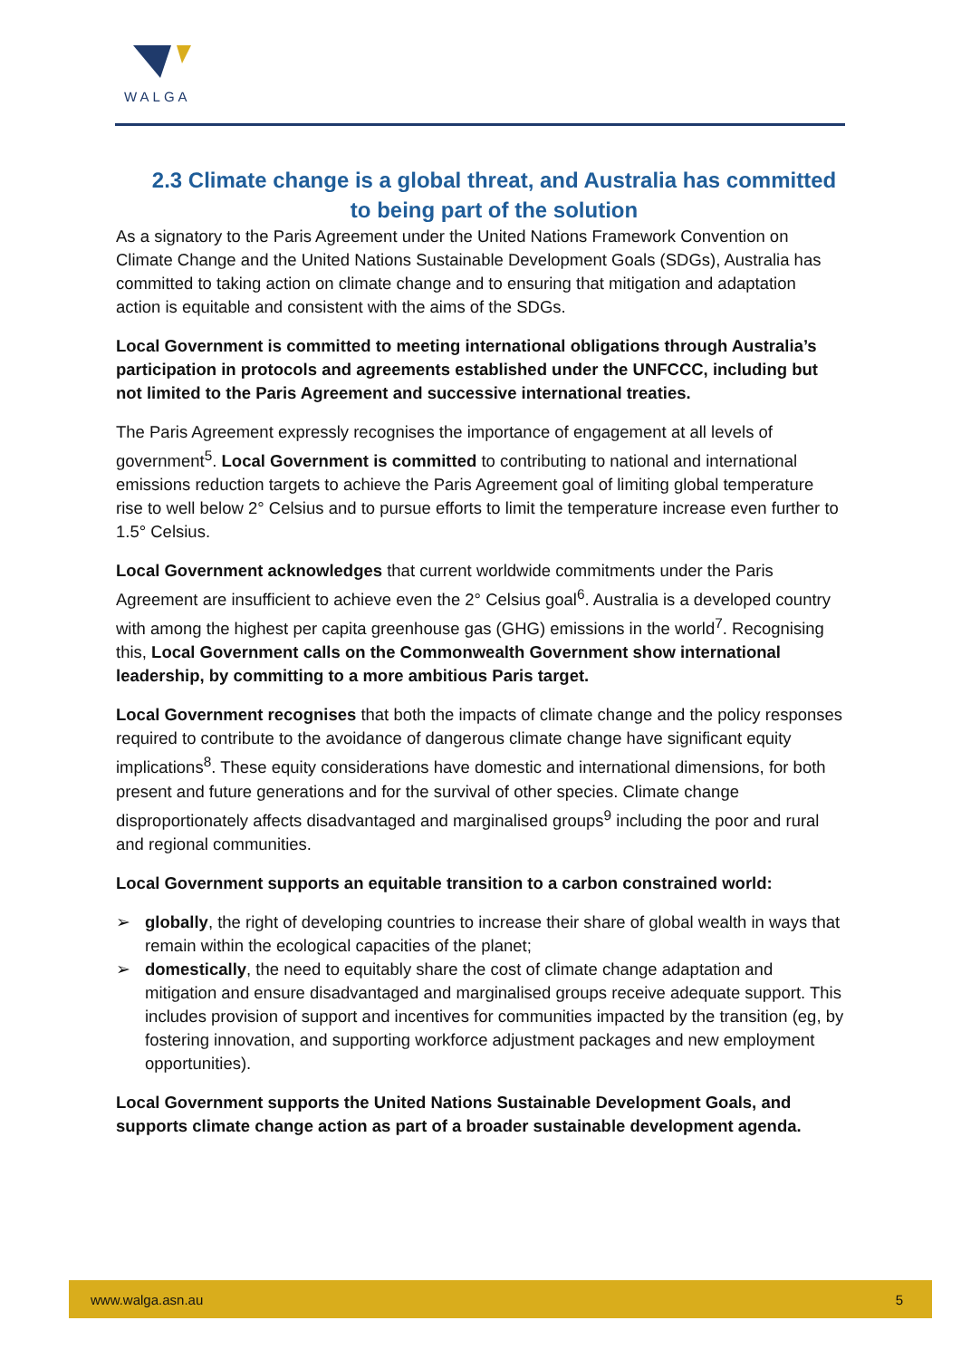WALGA
2.3 Climate change is a global threat, and Australia has committed to being part of the solution
As a signatory to the Paris Agreement under the United Nations Framework Convention on Climate Change and the United Nations Sustainable Development Goals (SDGs), Australia has committed to taking action on climate change and to ensuring that mitigation and adaptation action is equitable and consistent with the aims of the SDGs.
Local Government is committed to meeting international obligations through Australia’s participation in protocols and agreements established under the UNFCCC, including but not limited to the Paris Agreement and successive international treaties.
The Paris Agreement expressly recognises the importance of engagement at all levels of government<sup>5</sup>. Local Government is committed to contributing to national and international emissions reduction targets to achieve the Paris Agreement goal of limiting global temperature rise to well below 2° Celsius and to pursue efforts to limit the temperature increase even further to 1.5° Celsius.
Local Government acknowledges that current worldwide commitments under the Paris Agreement are insufficient to achieve even the 2° Celsius goal<sup>6</sup>. Australia is a developed country with among the highest per capita greenhouse gas (GHG) emissions in the world<sup>7</sup>. Recognising this, Local Government calls on the Commonwealth Government show international leadership, by committing to a more ambitious Paris target.
Local Government recognises that both the impacts of climate change and the policy responses required to contribute to the avoidance of dangerous climate change have significant equity implications<sup>8</sup>. These equity considerations have domestic and international dimensions, for both present and future generations and for the survival of other species. Climate change disproportionately affects disadvantaged and marginalised groups<sup>9</sup> including the poor and rural and regional communities.
Local Government supports an equitable transition to a carbon constrained world:
➢ globally, the right of developing countries to increase their share of global wealth in ways that remain within the ecological capacities of the planet;
➢ domestically, the need to equitably share the cost of climate change adaptation and mitigation and ensure disadvantaged and marginalised groups receive adequate support. This includes provision of support and incentives for communities impacted by the transition (eg, by fostering innovation, and supporting workforce adjustment packages and new employment opportunities).
Local Government supports the United Nations Sustainable Development Goals, and supports climate change action as part of a broader sustainable development agenda.
www.walga.asn.au 5